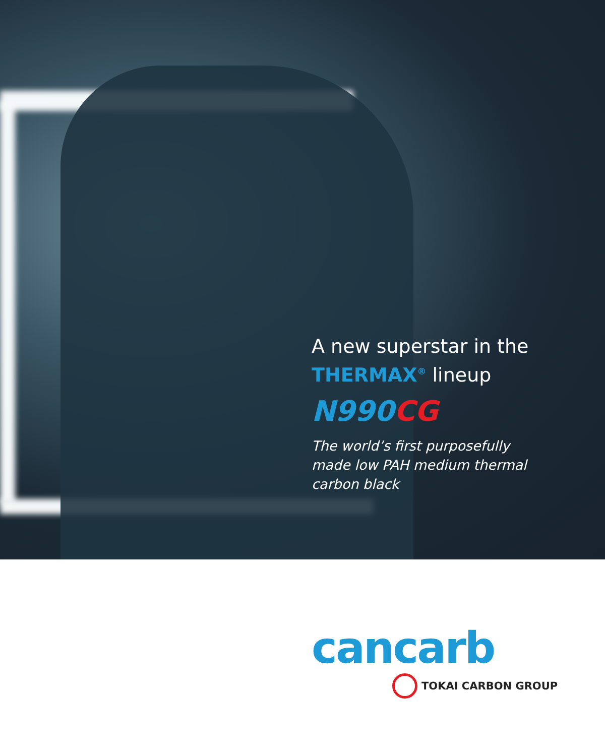A new superstar in the
THERMAX<sup>®</sup> lineup
N990 CG
The world’s first purposefully
made low PAH medium thermal
carbon black
cancarb
TOKAI CARBON GROUP